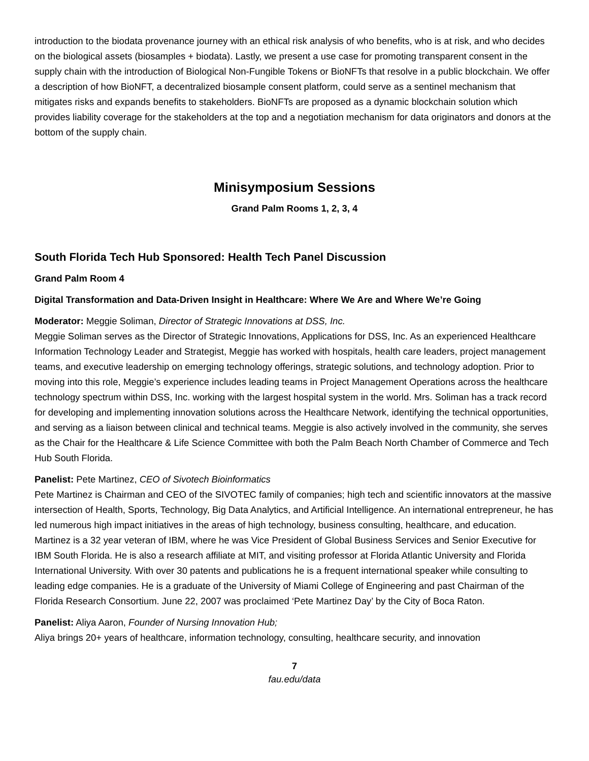introduction to the biodata provenance journey with an ethical risk analysis of who benefits, who is at risk, and who decides on the biological assets (biosamples + biodata). Lastly, we present a use case for promoting transparent consent in the supply chain with the introduction of Biological Non-Fungible Tokens or BioNFTs that resolve in a public blockchain. We offer a description of how BioNFT, a decentralized biosample consent platform, could serve as a sentinel mechanism that mitigates risks and expands benefits to stakeholders. BioNFTs are proposed as a dynamic blockchain solution which provides liability coverage for the stakeholders at the top and a negotiation mechanism for data originators and donors at the bottom of the supply chain.
Minisymposium Sessions
Grand Palm Rooms 1, 2, 3, 4
South Florida Tech Hub Sponsored: Health Tech Panel Discussion
Grand Palm Room 4
Digital Transformation and Data-Driven Insight in Healthcare: Where We Are and Where We’re Going
Moderator: Meggie Soliman, Director of Strategic Innovations at DSS, Inc.
Meggie Soliman serves as the Director of Strategic Innovations, Applications for DSS, Inc. As an experienced Healthcare Information Technology Leader and Strategist, Meggie has worked with hospitals, health care leaders, project management teams, and executive leadership on emerging technology offerings, strategic solutions, and technology adoption. Prior to moving into this role, Meggie’s experience includes leading teams in Project Management Operations across the healthcare technology spectrum within DSS, Inc. working with the largest hospital system in the world. Mrs. Soliman has a track record for developing and implementing innovation solutions across the Healthcare Network, identifying the technical opportunities, and serving as a liaison between clinical and technical teams. Meggie is also actively involved in the community, she serves as the Chair for the Healthcare & Life Science Committee with both the Palm Beach North Chamber of Commerce and Tech Hub South Florida.
Panelist: Pete Martinez, CEO of Sivotech Bioinformatics
Pete Martinez is Chairman and CEO of the SIVOTEC family of companies; high tech and scientific innovators at the massive intersection of Health, Sports, Technology, Big Data Analytics, and Artificial Intelligence. An international entrepreneur, he has led numerous high impact initiatives in the areas of high technology, business consulting, healthcare, and education. Martinez is a 32 year veteran of IBM, where he was Vice President of Global Business Services and Senior Executive for IBM South Florida. He is also a research affiliate at MIT, and visiting professor at Florida Atlantic University and Florida International University. With over 30 patents and publications he is a frequent international speaker while consulting to leading edge companies. He is a graduate of the University of Miami College of Engineering and past Chairman of the Florida Research Consortium. June 22, 2007 was proclaimed ‘Pete Martinez Day’ by the City of Boca Raton.
Panelist: Aliya Aaron, Founder of Nursing Innovation Hub;
Aliya brings 20+ years of healthcare, information technology, consulting, healthcare security, and innovation
7
fau.edu/data